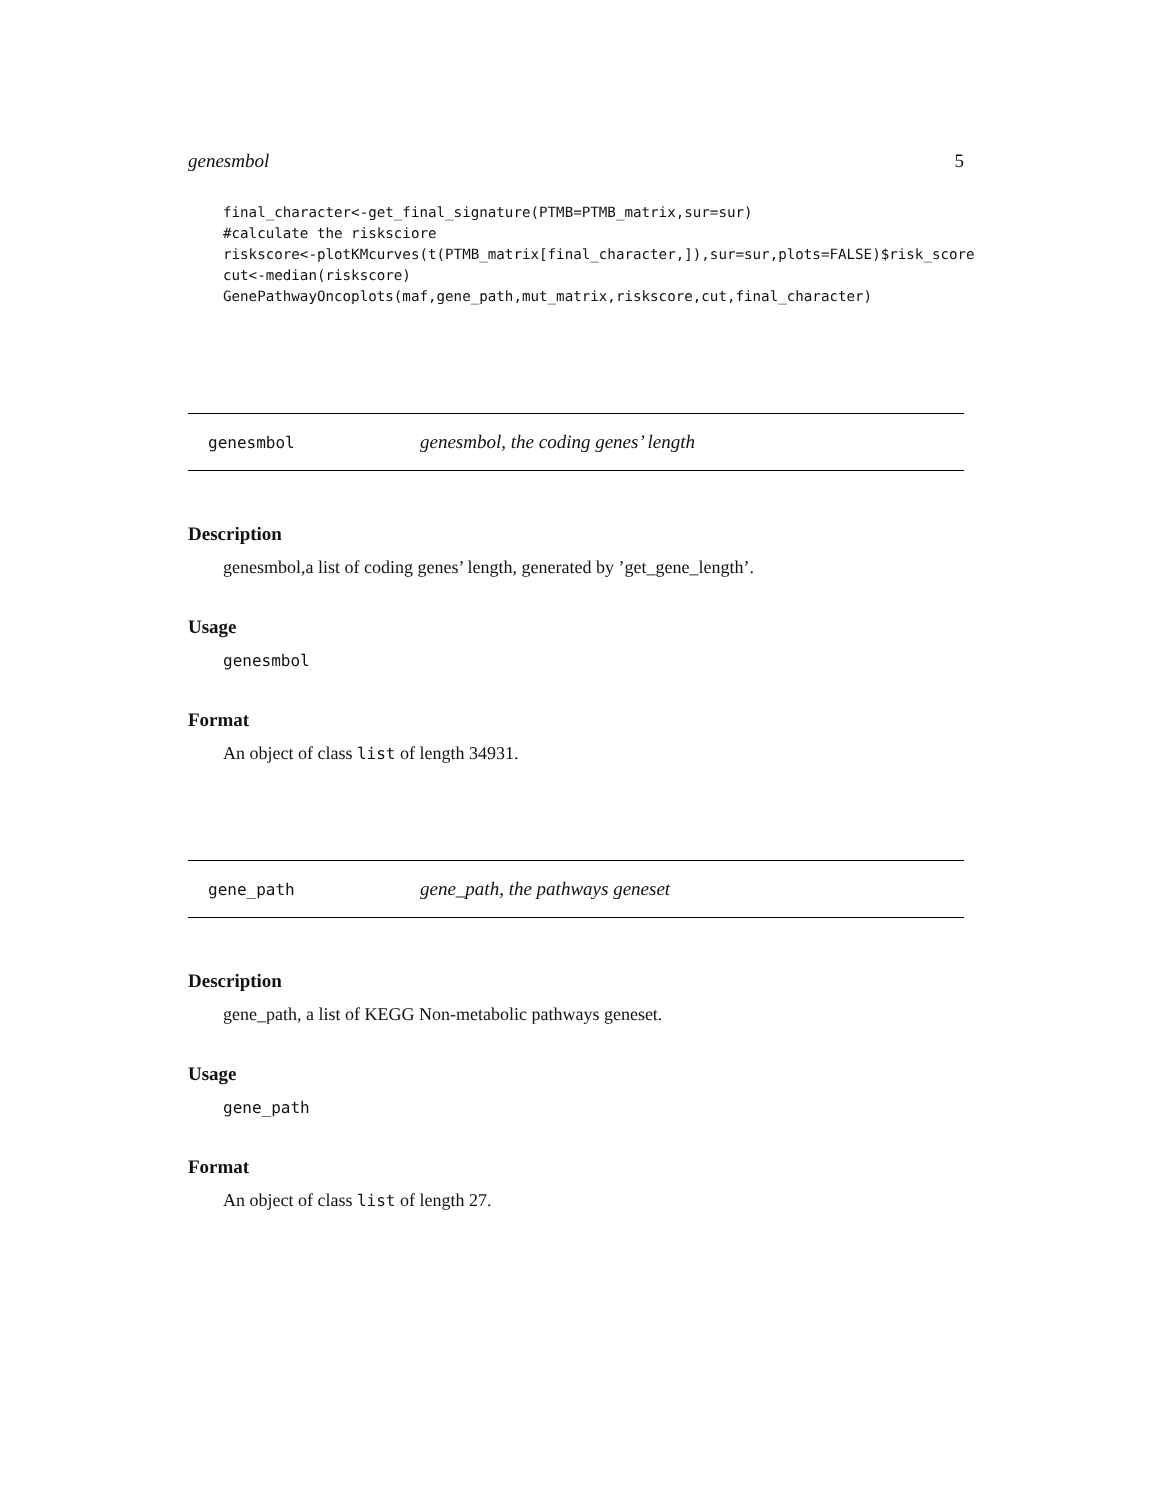genesmbol 5
final_character<-get_final_signature(PTMB=PTMB_matrix,sur=sur)
#calculate the risksciore
riskscore<-plotKMcurves(t(PTMB_matrix[final_character,]),sur=sur,plots=FALSE)$risk_score
cut<-median(riskscore)
GenePathwayOncoplots(maf,gene_path,mut_matrix,riskscore,cut,final_character)
genesmbol genesmbol, the coding genes’ length
Description
genesmbol,a list of coding genes’ length, generated by ’get_gene_length’.
Usage
genesmbol
Format
An object of class list of length 34931.
gene_path gene_path, the pathways geneset
Description
gene_path, a list of KEGG Non-metabolic pathways geneset.
Usage
gene_path
Format
An object of class list of length 27.